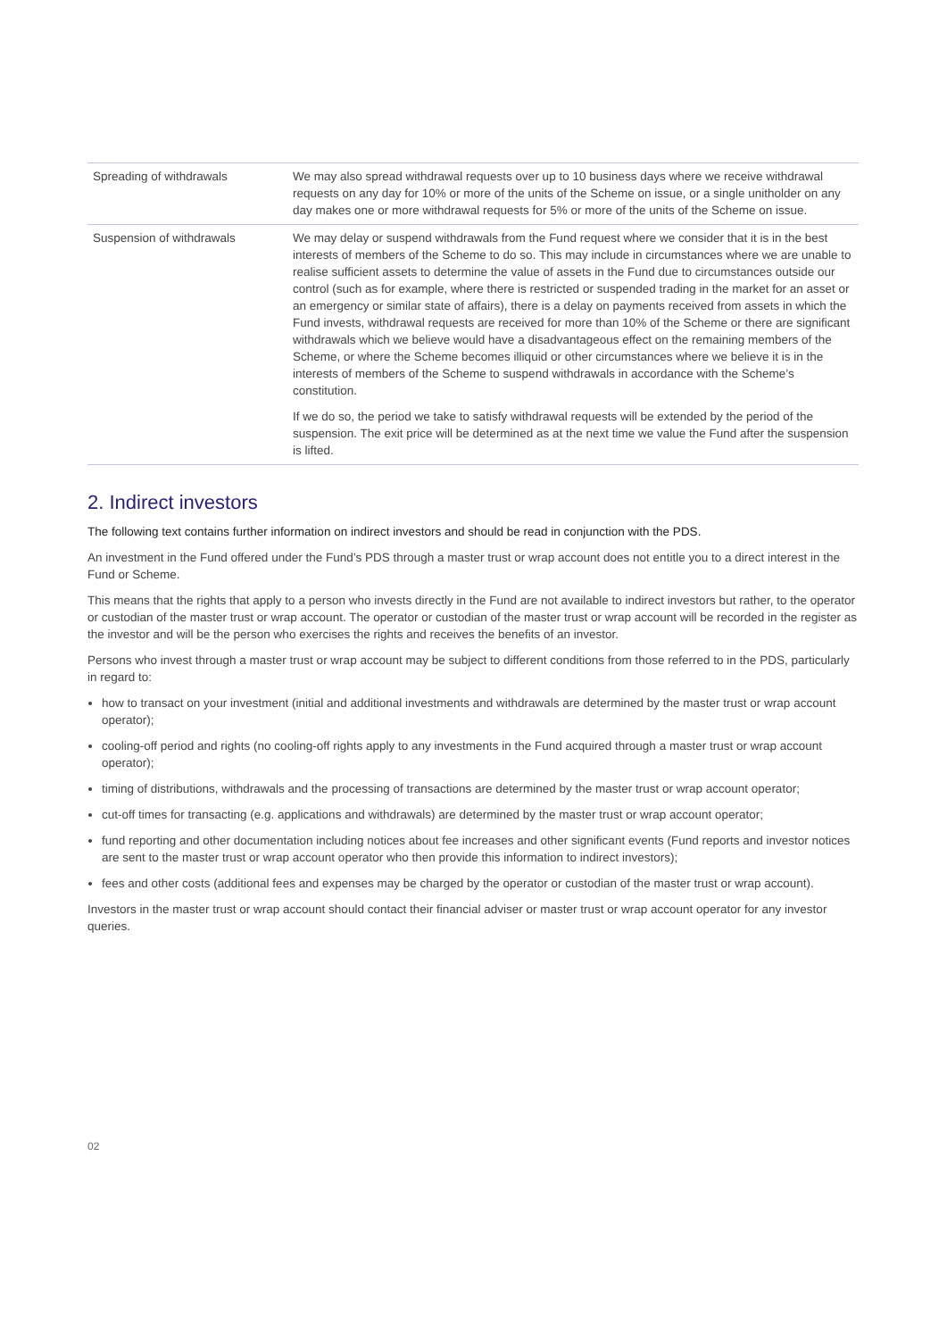| Spreading of withdrawals | We may also spread withdrawal requests over up to 10 business days where we receive withdrawal requests on any day for 10% or more of the units of the Scheme on issue, or a single unitholder on any day makes one or more withdrawal requests for 5% or more of the units of the Scheme on issue. |
| Suspension of withdrawals | We may delay or suspend withdrawals from the Fund request where we consider that it is in the best interests of members of the Scheme to do so. This may include in circumstances where we are unable to realise sufficient assets to determine the value of assets in the Fund due to circumstances outside our control (such as for example, where there is restricted or suspended trading in the market for an asset or an emergency or similar state of affairs), there is a delay on payments received from assets in which the Fund invests, withdrawal requests are received for more than 10% of the Scheme or there are significant withdrawals which we believe would have a disadvantageous effect on the remaining members of the Scheme, or where the Scheme becomes illiquid or other circumstances where we believe it is in the interests of members of the Scheme to suspend withdrawals in accordance with the Scheme’s constitution. If we do so, the period we take to satisfy withdrawal requests will be extended by the period of the suspension. The exit price will be determined as at the next time we value the Fund after the suspension is lifted. |
2. Indirect investors
The following text contains further information on indirect investors and should be read in conjunction with the PDS.
An investment in the Fund offered under the Fund’s PDS through a master trust or wrap account does not entitle you to a direct interest in the Fund or Scheme.
This means that the rights that apply to a person who invests directly in the Fund are not available to indirect investors but rather, to the operator or custodian of the master trust or wrap account. The operator or custodian of the master trust or wrap account will be recorded in the register as the investor and will be the person who exercises the rights and receives the benefits of an investor.
Persons who invest through a master trust or wrap account may be subject to different conditions from those referred to in the PDS, particularly in regard to:
how to transact on your investment (initial and additional investments and withdrawals are determined by the master trust or wrap account operator);
cooling-off period and rights (no cooling-off rights apply to any investments in the Fund acquired through a master trust or wrap account operator);
timing of distributions, withdrawals and the processing of transactions are determined by the master trust or wrap account operator;
cut-off times for transacting (e.g. applications and withdrawals) are determined by the master trust or wrap account operator;
fund reporting and other documentation including notices about fee increases and other significant events (Fund reports and investor notices are sent to the master trust or wrap account operator who then provide this information to indirect investors);
fees and other costs (additional fees and expenses may be charged by the operator or custodian of the master trust or wrap account).
Investors in the master trust or wrap account should contact their financial adviser or master trust or wrap account operator for any investor queries.
02